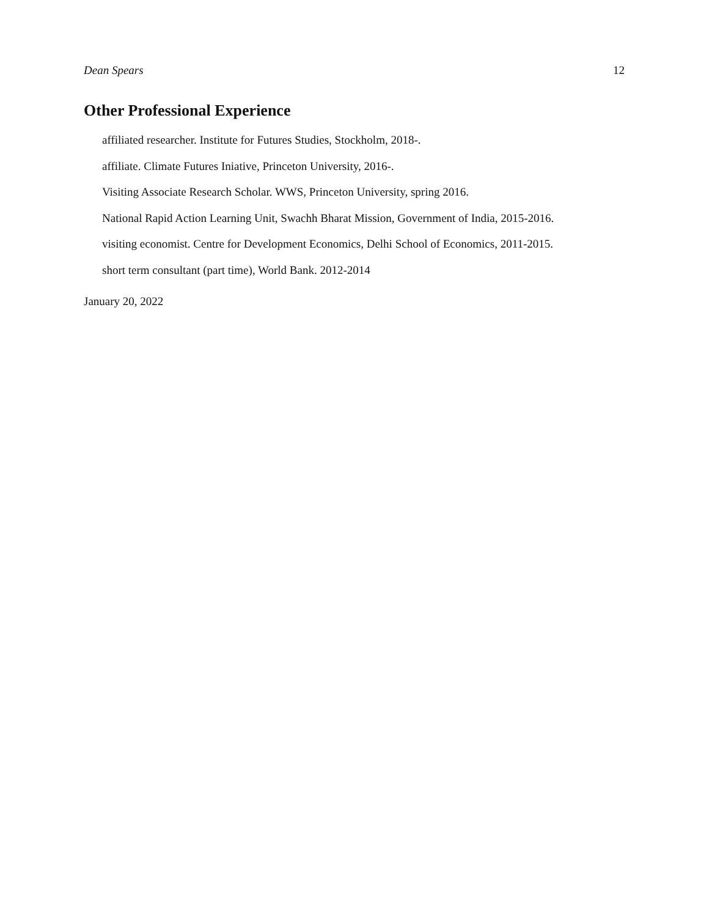Dean Spears 12
Other Professional Experience
affiliated researcher. Institute for Futures Studies, Stockholm, 2018-.
affiliate. Climate Futures Iniative, Princeton University, 2016-.
Visiting Associate Research Scholar. WWS, Princeton University, spring 2016.
National Rapid Action Learning Unit, Swachh Bharat Mission, Government of India, 2015-2016.
visiting economist. Centre for Development Economics, Delhi School of Economics, 2011-2015.
short term consultant (part time), World Bank. 2012-2014
January 20, 2022